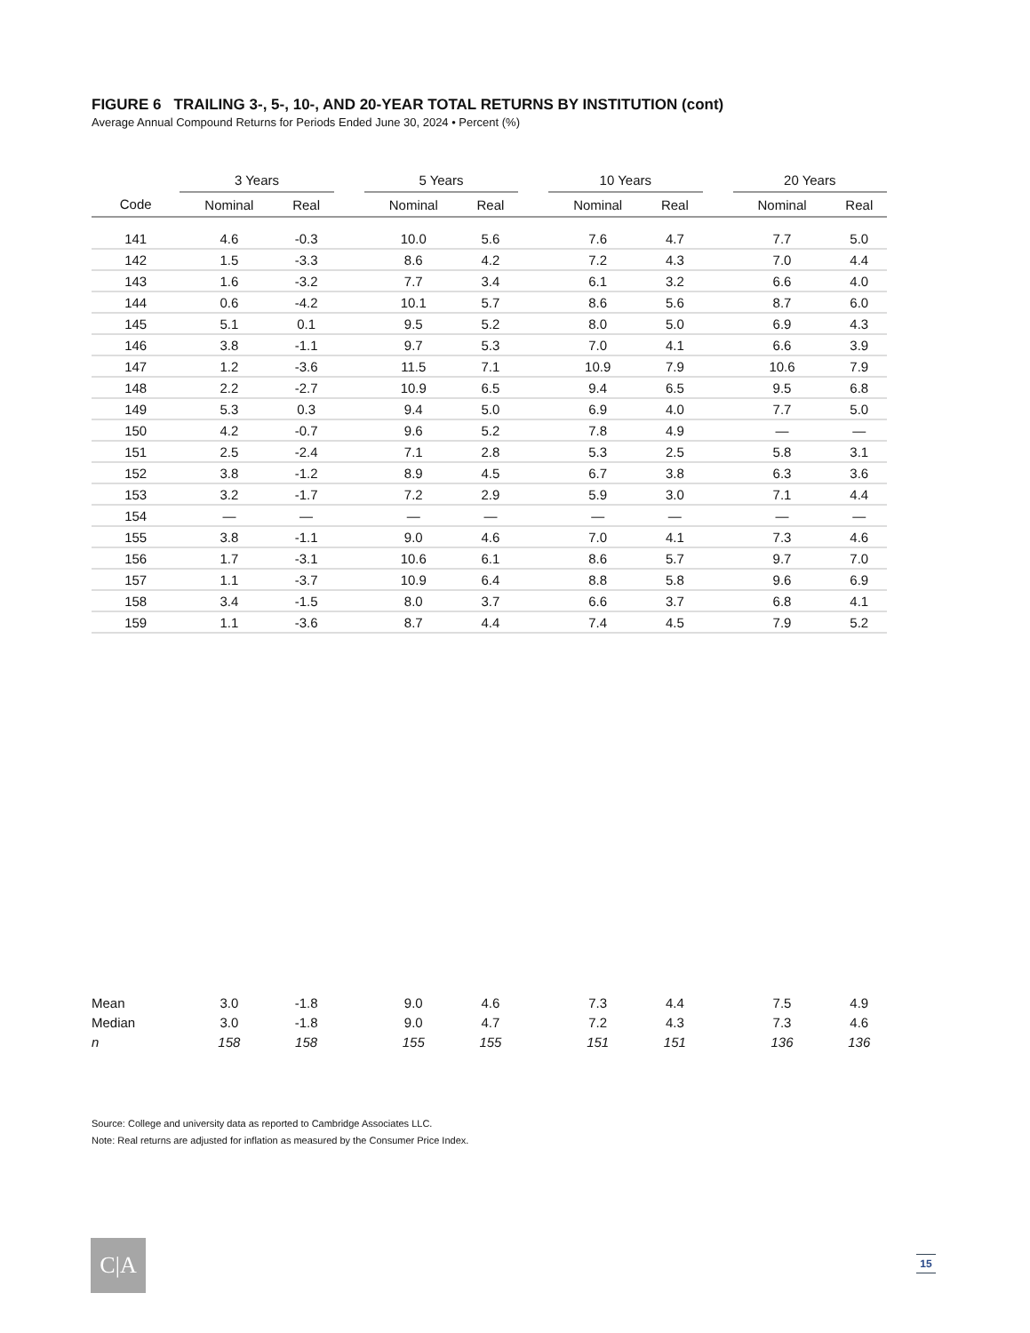FIGURE 6 TRAILING 3-, 5-, 10-, AND 20-YEAR TOTAL RETURNS BY INSTITUTION (cont)
Average Annual Compound Returns for Periods Ended June 30, 2024 • Percent (%)
| | 3 Years | | | 5 Years | | | 10 Years | | | 20 Years | |
| --- | --- | --- | --- | --- | --- | --- | --- | --- | --- | --- | --- |
| Code | Nominal | Real | | Nominal | Real | | Nominal | Real | | Nominal | Real |
| 141 | 4.6 | -0.3 | | 10.0 | 5.6 | | 7.6 | 4.7 | | 7.7 | 5.0 |
| 142 | 1.5 | -3.3 | | 8.6 | 4.2 | | 7.2 | 4.3 | | 7.0 | 4.4 |
| 143 | 1.6 | -3.2 | | 7.7 | 3.4 | | 6.1 | 3.2 | | 6.6 | 4.0 |
| 144 | 0.6 | -4.2 | | 10.1 | 5.7 | | 8.6 | 5.6 | | 8.7 | 6.0 |
| 145 | 5.1 | 0.1 | | 9.5 | 5.2 | | 8.0 | 5.0 | | 6.9 | 4.3 |
| 146 | 3.8 | -1.1 | | 9.7 | 5.3 | | 7.0 | 4.1 | | 6.6 | 3.9 |
| 147 | 1.2 | -3.6 | | 11.5 | 7.1 | | 10.9 | 7.9 | | 10.6 | 7.9 |
| 148 | 2.2 | -2.7 | | 10.9 | 6.5 | | 9.4 | 6.5 | | 9.5 | 6.8 |
| 149 | 5.3 | 0.3 | | 9.4 | 5.0 | | 6.9 | 4.0 | | 7.7 | 5.0 |
| 150 | 4.2 | -0.7 | | 9.6 | 5.2 | | 7.8 | 4.9 | | — | — |
| 151 | 2.5 | -2.4 | | 7.1 | 2.8 | | 5.3 | 2.5 | | 5.8 | 3.1 |
| 152 | 3.8 | -1.2 | | 8.9 | 4.5 | | 6.7 | 3.8 | | 6.3 | 3.6 |
| 153 | 3.2 | -1.7 | | 7.2 | 2.9 | | 5.9 | 3.0 | | 7.1 | 4.4 |
| 154 | — | — | | — | — | | — | — | | — | — |
| 155 | 3.8 | -1.1 | | 9.0 | 4.6 | | 7.0 | 4.1 | | 7.3 | 4.6 |
| 156 | 1.7 | -3.1 | | 10.6 | 6.1 | | 8.6 | 5.7 | | 9.7 | 7.0 |
| 157 | 1.1 | -3.7 | | 10.9 | 6.4 | | 8.8 | 5.8 | | 9.6 | 6.9 |
| 158 | 3.4 | -1.5 | | 8.0 | 3.7 | | 6.6 | 3.7 | | 6.8 | 4.1 |
| 159 | 1.1 | -3.6 | | 8.7 | 4.4 | | 7.4 | 4.5 | | 7.9 | 5.2 |
| Mean | 3.0 | -1.8 | | 9.0 | 4.6 | | 7.3 | 4.4 | | 7.5 | 4.9 |
| Median | 3.0 | -1.8 | | 9.0 | 4.7 | | 7.2 | 4.3 | | 7.3 | 4.6 |
| n | 158 | 158 | | 155 | 155 | | 151 | 151 | | 136 | 136 |
Source: College and university data as reported to Cambridge Associates LLC.
Note: Real returns are adjusted for inflation as measured by the Consumer Price Index.
C|A 15